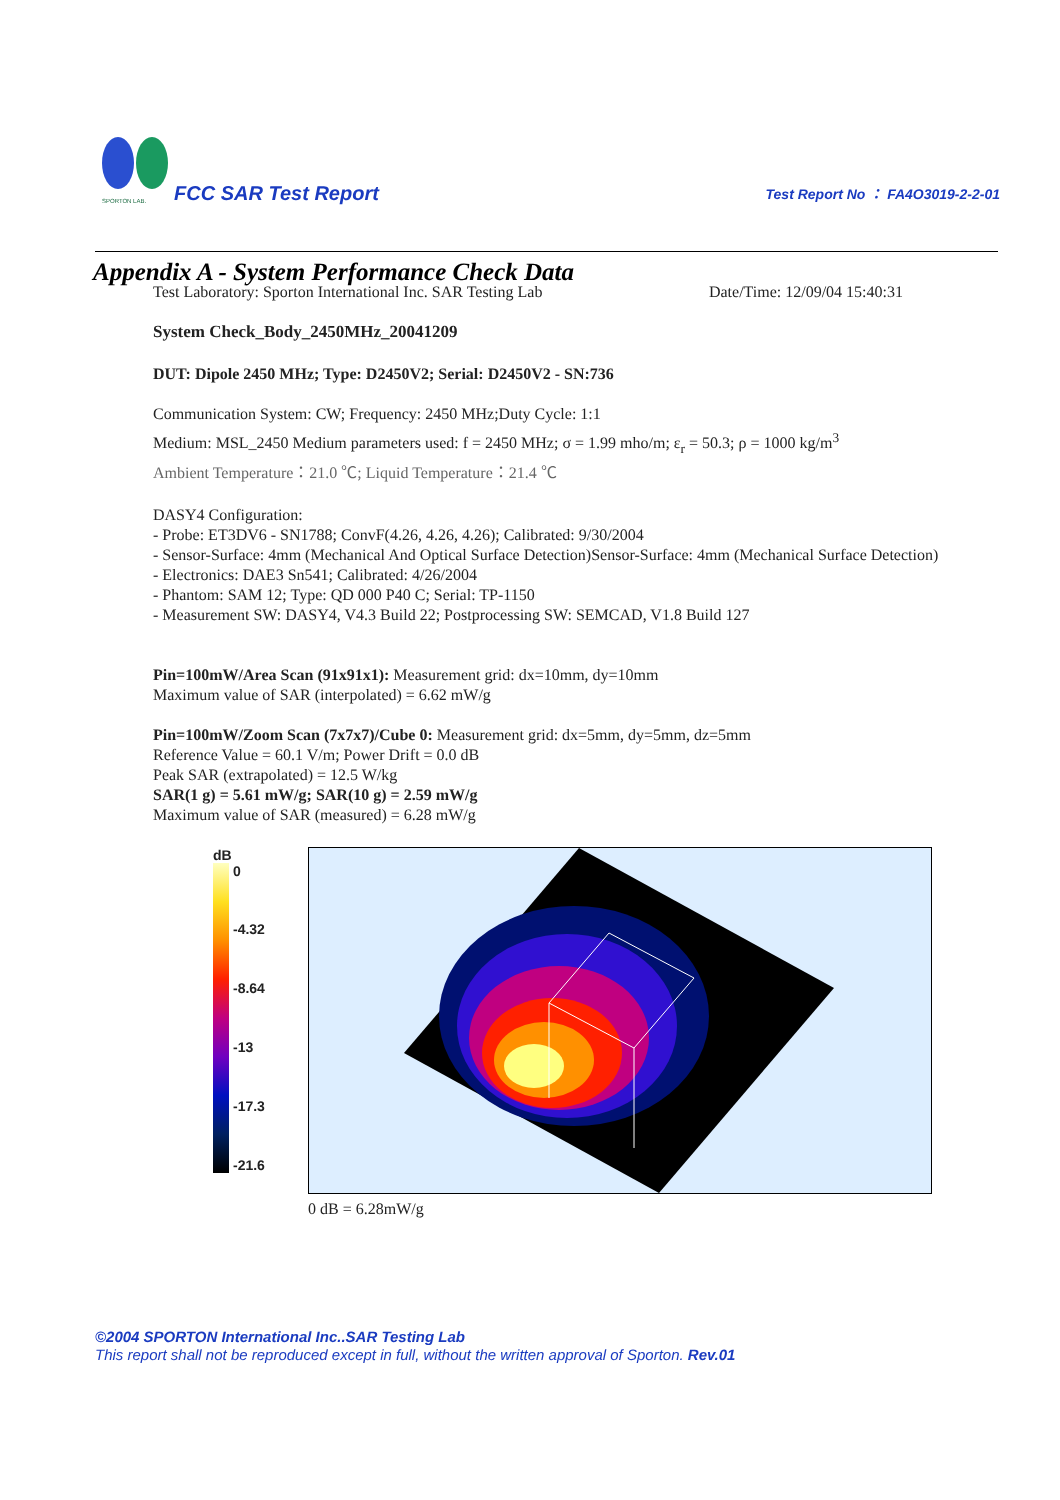SPORTON LAB.
FCC SAR Test Report
Test Report No ： FA4O3019-2-2-01
Appendix A - System Performance Check Data
Test Laboratory: Sporton International Inc. SAR Testing Lab Date/Time: 12/09/04 15:40:31
System Check_Body_2450MHz_20041209
DUT: Dipole 2450 MHz; Type: D2450V2; Serial: D2450V2 - SN:736
Communication System: CW; Frequency: 2450 MHz;Duty Cycle: 1:1
Medium: MSL_2450 Medium parameters used: f = 2450 MHz; σ = 1.99 mho/m; ε<sub>r</sub> = 50.3; ρ = 1000 kg/m<sup>3</sup>
Ambient Temperature：21.0 ℃; Liquid Temperature：21.4 ℃
DASY4 Configuration:
- Probe: ET3DV6 - SN1788; ConvF(4.26, 4.26, 4.26); Calibrated: 9/30/2004
- Sensor-Surface: 4mm (Mechanical And Optical Surface Detection)Sensor-Surface: 4mm (Mechanical Surface Detection)
- Electronics: DAE3 Sn541; Calibrated: 4/26/2004
- Phantom: SAM 12; Type: QD 000 P40 C; Serial: TP-1150
- Measurement SW: DASY4, V4.3 Build 22; Postprocessing SW: SEMCAD, V1.8 Build 127
Pin=100mW/Area Scan (91x91x1): Measurement grid: dx=10mm, dy=10mm
Maximum value of SAR (interpolated) = 6.62 mW/g
Pin=100mW/Zoom Scan (7x7x7)/Cube 0: Measurement grid: dx=5mm, dy=5mm, dz=5mm
Reference Value = 60.1 V/m; Power Drift = 0.0 dB
Peak SAR (extrapolated) = 12.5 W/kg
SAR(1 g) = 5.61 mW/g; SAR(10 g) = 2.59 mW/g
Maximum value of SAR (measured) = 6.28 mW/g
dB
0
-4.32
-8.64
-13
-17.3
-21.6
0 dB = 6.28mW/g
©2004 SPORTON International Inc..SAR Testing Lab
This report shall not be reproduced except in full, without the written approval of Sporton. Rev.01